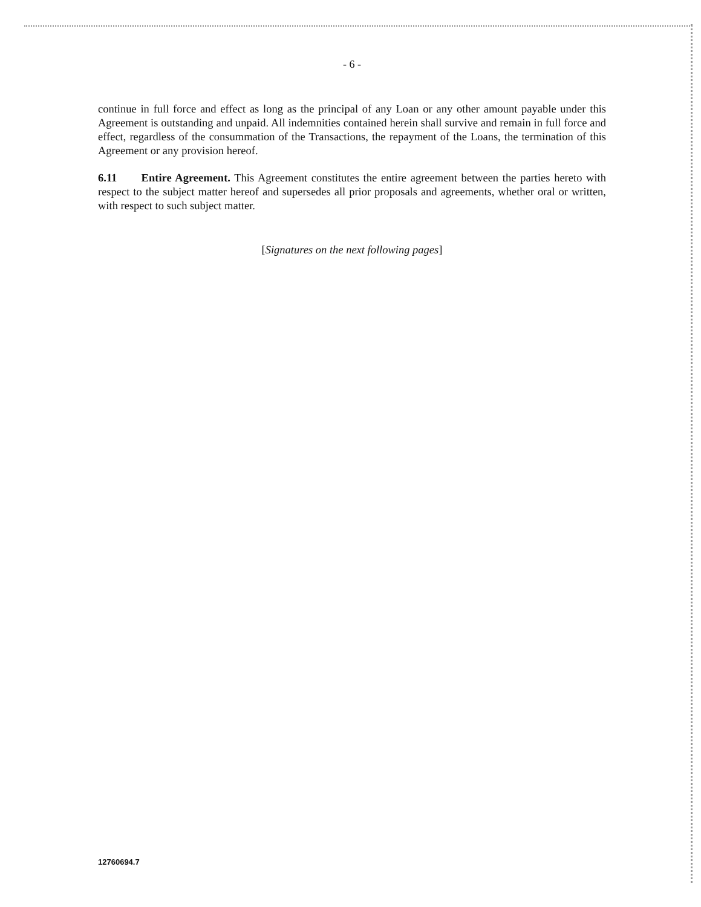- 6 -
continue in full force and effect as long as the principal of any Loan or any other amount payable under this Agreement is outstanding and unpaid. All indemnities contained herein shall survive and remain in full force and effect, regardless of the consummation of the Transactions, the repayment of the Loans, the termination of this Agreement or any provision hereof.
6.11 Entire Agreement. This Agreement constitutes the entire agreement between the parties hereto with respect to the subject matter hereof and supersedes all prior proposals and agreements, whether oral or written, with respect to such subject matter.
[Signatures on the next following pages]
12760694.7